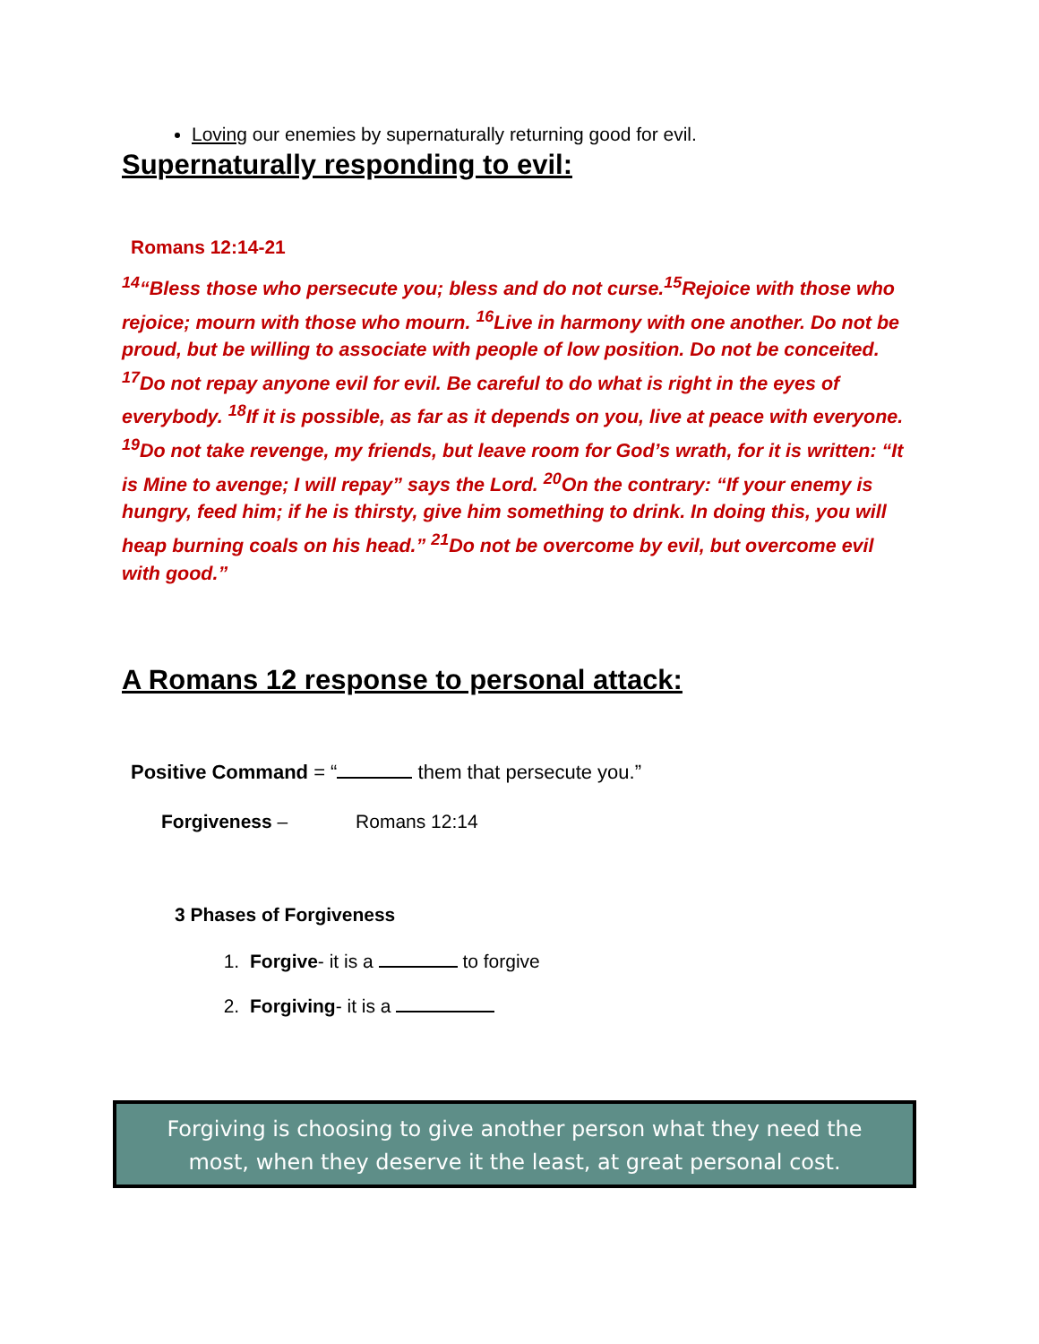Loving our enemies by supernaturally returning good for evil.
Supernaturally responding to evil:
Romans 12:14-21
<sup>14</sup> “Bless those who persecute you; bless and do not curse.<sup>15</sup>Rejoice with those who rejoice; mourn with those who mourn. <sup>16</sup>Live in harmony with one another. Do not be proud, but be willing to associate with people of low position. Do not be conceited. <sup>17</sup>Do not repay anyone evil for evil. Be careful to do what is right in the eyes of everybody. <sup>18</sup>If it is possible, as far as it depends on you, live at peace with everyone. <sup>19</sup>Do not take revenge, my friends, but leave room for God’s wrath, for it is written: “It is Mine to avenge; I will repay” says the Lord. <sup>20</sup>On the contrary: “If your enemy is hungry, feed him; if he is thirsty, give him something to drink. In doing this, you will heap burning coals on his head.” <sup>21</sup>Do not be overcome by evil, but overcome evil with good.”
A Romans 12 response to personal attack:
Positive Command = “ them that persecute you.”
Forgiveness – Romans 12:14
3 Phases of Forgiveness
1. Forgive- it is a to forgive
2. Forgiving- it is a
Forgiving is choosing to give another person what they need the
most, when they deserve it the least, at great personal cost.